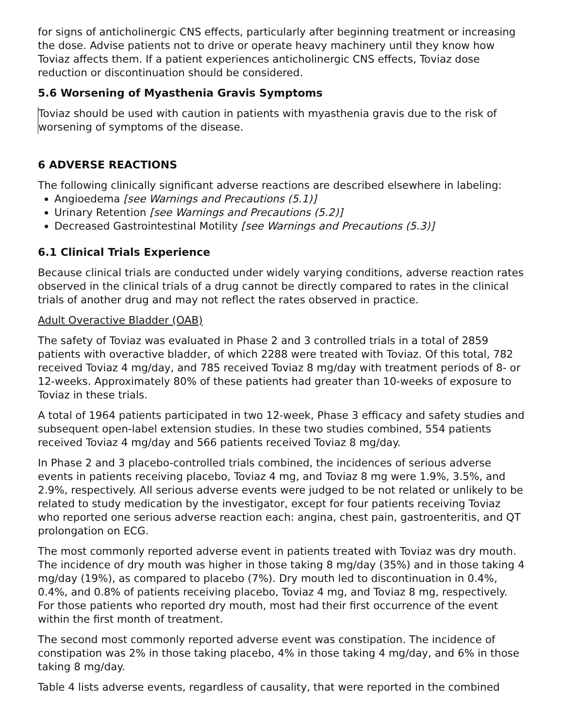for signs of anticholinergic CNS effects, particularly after beginning treatment or increasing the dose. Advise patients not to drive or operate heavy machinery until they know how Toviaz affects them. If a patient experiences anticholinergic CNS effects, Toviaz dose reduction or discontinuation should be considered.
5.6 Worsening of Myasthenia Gravis Symptoms
Toviaz should be used with caution in patients with myasthenia gravis due to the risk of worsening of symptoms of the disease.
6 ADVERSE REACTIONS
The following clinically significant adverse reactions are described elsewhere in labeling:
Angioedema [see Warnings and Precautions (5.1)]
Urinary Retention [see Warnings and Precautions (5.2)]
Decreased Gastrointestinal Motility [see Warnings and Precautions (5.3)]
6.1 Clinical Trials Experience
Because clinical trials are conducted under widely varying conditions, adverse reaction rates observed in the clinical trials of a drug cannot be directly compared to rates in the clinical trials of another drug and may not reflect the rates observed in practice.
Adult Overactive Bladder (OAB)
The safety of Toviaz was evaluated in Phase 2 and 3 controlled trials in a total of 2859 patients with overactive bladder, of which 2288 were treated with Toviaz. Of this total, 782 received Toviaz 4 mg/day, and 785 received Toviaz 8 mg/day with treatment periods of 8- or 12-weeks. Approximately 80% of these patients had greater than 10-weeks of exposure to Toviaz in these trials.
A total of 1964 patients participated in two 12-week, Phase 3 efficacy and safety studies and subsequent open-label extension studies. In these two studies combined, 554 patients received Toviaz 4 mg/day and 566 patients received Toviaz 8 mg/day.
In Phase 2 and 3 placebo-controlled trials combined, the incidences of serious adverse events in patients receiving placebo, Toviaz 4 mg, and Toviaz 8 mg were 1.9%, 3.5%, and 2.9%, respectively. All serious adverse events were judged to be not related or unlikely to be related to study medication by the investigator, except for four patients receiving Toviaz who reported one serious adverse reaction each: angina, chest pain, gastroenteritis, and QT prolongation on ECG.
The most commonly reported adverse event in patients treated with Toviaz was dry mouth. The incidence of dry mouth was higher in those taking 8 mg/day (35%) and in those taking 4 mg/day (19%), as compared to placebo (7%). Dry mouth led to discontinuation in 0.4%, 0.4%, and 0.8% of patients receiving placebo, Toviaz 4 mg, and Toviaz 8 mg, respectively. For those patients who reported dry mouth, most had their first occurrence of the event within the first month of treatment.
The second most commonly reported adverse event was constipation. The incidence of constipation was 2% in those taking placebo, 4% in those taking 4 mg/day, and 6% in those taking 8 mg/day.
Table 4 lists adverse events, regardless of causality, that were reported in the combined